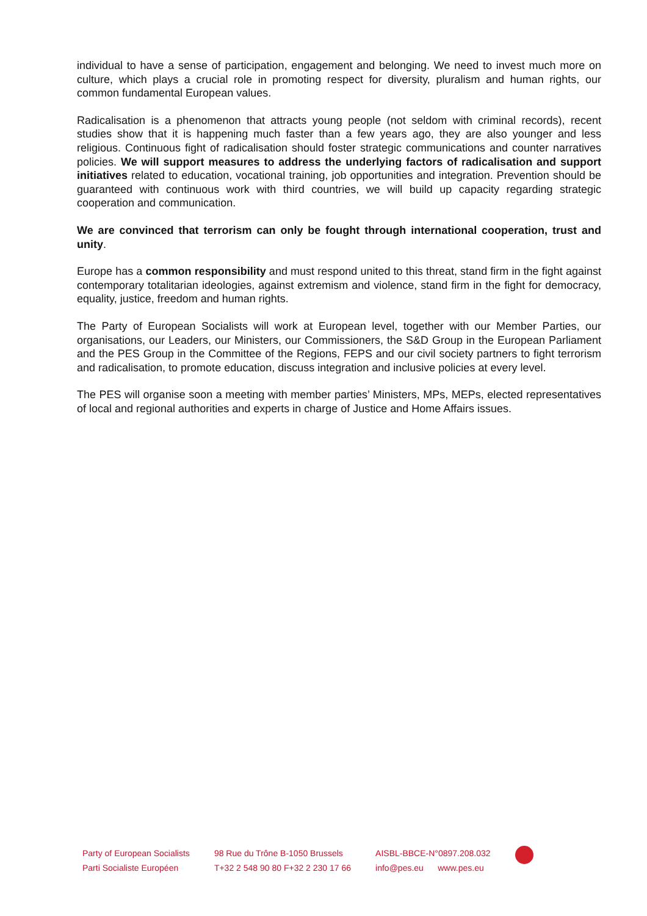individual to have a sense of participation, engagement and belonging. We need to invest much more on culture, which plays a crucial role in promoting respect for diversity, pluralism and human rights, our common fundamental European values.
Radicalisation is a phenomenon that attracts young people (not seldom with criminal records), recent studies show that it is happening much faster than a few years ago, they are also younger and less religious. Continuous fight of radicalisation should foster strategic communications and counter narratives policies. We will support measures to address the underlying factors of radicalisation and support initiatives related to education, vocational training, job opportunities and integration. Prevention should be guaranteed with continuous work with third countries, we will build up capacity regarding strategic cooperation and communication.
We are convinced that terrorism can only be fought through international cooperation, trust and unity.
Europe has a common responsibility and must respond united to this threat, stand firm in the fight against contemporary totalitarian ideologies, against extremism and violence, stand firm in the fight for democracy, equality, justice, freedom and human rights.
The Party of European Socialists will work at European level, together with our Member Parties, our organisations, our Leaders, our Ministers, our Commissioners, the S&D Group in the European Parliament and the PES Group in the Committee of the Regions, FEPS and our civil society partners to fight terrorism and radicalisation, to promote education, discuss integration and inclusive policies at every level.
The PES will organise soon a meeting with member parties’ Ministers, MPs, MEPs, elected representatives of local and regional authorities and experts in charge of Justice and Home Affairs issues.
Party of European Socialists
Parti Socialiste Européen
98 Rue du Trône B-1050 Brussels
T+32 2 548 90 80 F+32 2 230 17 66
AISBL-BBCE-N°0897.208.032
info@pes.eu www.pes.eu